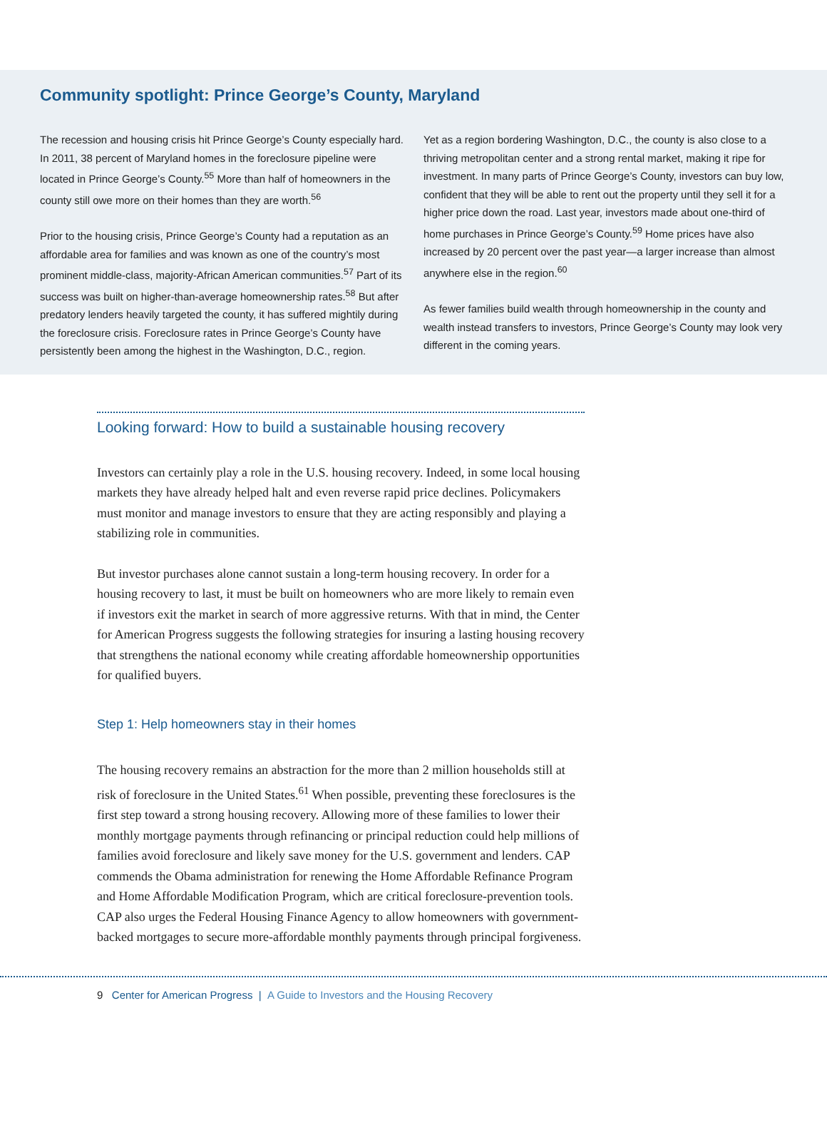Community spotlight: Prince George’s County, Maryland
The recession and housing crisis hit Prince George’s County especially hard. In 2011, 38 percent of Maryland homes in the foreclosure pipeline were located in Prince George’s County.<sup>55</sup> More than half of homeowners in the county still owe more on their homes than they are worth.<sup>56</sup>
Prior to the housing crisis, Prince George’s County had a reputation as an affordable area for families and was known as one of the country’s most prominent middle-class, majority-African American communities.<sup>57</sup> Part of its success was built on higher-than-average homeownership rates.<sup>58</sup> But after predatory lenders heavily targeted the county, it has suffered mightily during the foreclosure crisis. Foreclosure rates in Prince George’s County have persistently been among the highest in the Washington, D.C., region.
Yet as a region bordering Washington, D.C., the county is also close to a thriving metropolitan center and a strong rental market, making it ripe for investment. In many parts of Prince George’s County, investors can buy low, confident that they will be able to rent out the property until they sell it for a higher price down the road. Last year, investors made about one-third of home purchases in Prince George’s County.<sup>59</sup> Home prices have also increased by 20 percent over the past year—a larger increase than almost anywhere else in the region.<sup>60</sup>
As fewer families build wealth through homeownership in the county and wealth instead transfers to investors, Prince George’s County may look very different in the coming years.
Looking forward: How to build a sustainable housing recovery
Investors can certainly play a role in the U.S. housing recovery. Indeed, in some local housing markets they have already helped halt and even reverse rapid price declines. Policymakers must monitor and manage investors to ensure that they are acting responsibly and playing a stabilizing role in communities.
But investor purchases alone cannot sustain a long-term housing recovery. In order for a housing recovery to last, it must be built on homeowners who are more likely to remain even if investors exit the market in search of more aggressive returns. With that in mind, the Center for American Progress suggests the following strategies for insuring a lasting housing recovery that strengthens the national economy while creating affordable homeownership opportunities for qualified buyers.
Step 1: Help homeowners stay in their homes
The housing recovery remains an abstraction for the more than 2 million households still at risk of foreclosure in the United States.<sup>61</sup> When possible, preventing these foreclosures is the first step toward a strong housing recovery. Allowing more of these families to lower their monthly mortgage payments through refinancing or principal reduction could help millions of families avoid foreclosure and likely save money for the U.S. government and lenders. CAP commends the Obama administration for renewing the Home Affordable Refinance Program and Home Affordable Modification Program, which are critical foreclosure-prevention tools. CAP also urges the Federal Housing Finance Agency to allow homeowners with government-backed mortgages to secure more-affordable monthly payments through principal forgiveness.
9 Center for American Progress | A Guide to Investors and the Housing Recovery